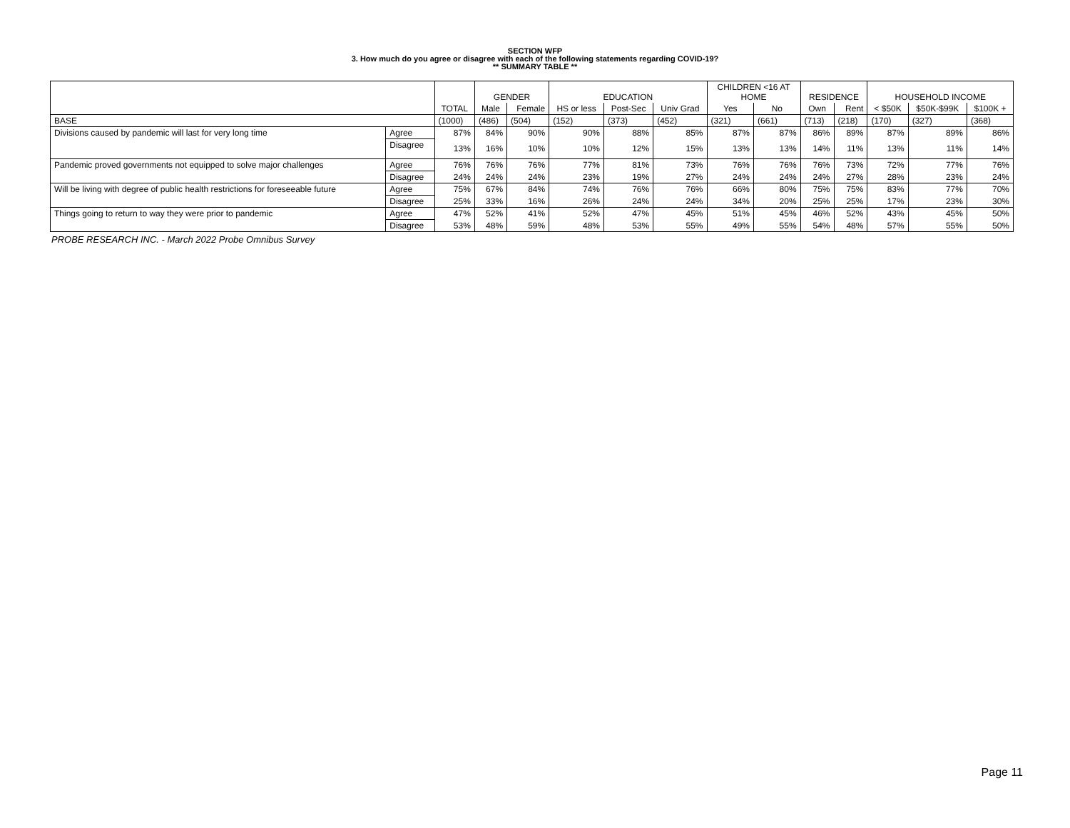SECTION WFP
3. How much do you agree or disagree with each of the following statements regarding COVID-19?
** SUMMARY TABLE **
| | | | GENDER | | EDUCATION | | | CHILDREN <16 AT HOME | | RESIDENCE | | HOUSEHOLD INCOME | | |
| --- | --- | --- | --- | --- | --- | --- | --- | --- | --- | --- | --- | --- | --- | --- |
| | | TOTAL | Male | Female | HS or less | Post-Sec | Univ Grad | Yes | No | Own | Rent | < $50K | $50K-$99K | $100K + |
| BASE | | (1000) | (486) | (504) | (152) | (373) | (452) | (321) | (661) | (713) | (218) | (170) | (327) | (368) |
| Divisions caused by pandemic will last for very long time | Agree | 87% | 84% | 90% | 90% | 88% | 85% | 87% | 87% | 86% | 89% | 87% | 89% | 86% |
| | Disagree | 13% | 16% | 10% | 10% | 12% | 15% | 13% | 13% | 14% | 11% | 13% | 11% | 14% |
| Pandemic proved governments not equipped to solve major challenges | Agree | 76% | 76% | 76% | 77% | 81% | 73% | 76% | 76% | 76% | 73% | 72% | 77% | 76% |
| | Disagree | 24% | 24% | 24% | 23% | 19% | 27% | 24% | 24% | 24% | 27% | 28% | 23% | 24% |
| Will be living with degree of public health restrictions for foreseeable future | Agree | 75% | 67% | 84% | 74% | 76% | 76% | 66% | 80% | 75% | 75% | 83% | 77% | 70% |
| | Disagree | 25% | 33% | 16% | 26% | 24% | 24% | 34% | 20% | 25% | 25% | 17% | 23% | 30% |
| Things going to return to way they were prior to pandemic | Agree | 47% | 52% | 41% | 52% | 47% | 45% | 51% | 45% | 46% | 52% | 43% | 45% | 50% |
| | Disagree | 53% | 48% | 59% | 48% | 53% | 55% | 49% | 55% | 54% | 48% | 57% | 55% | 50% |
PROBE RESEARCH INC. - March 2022 Probe Omnibus Survey
Page 11